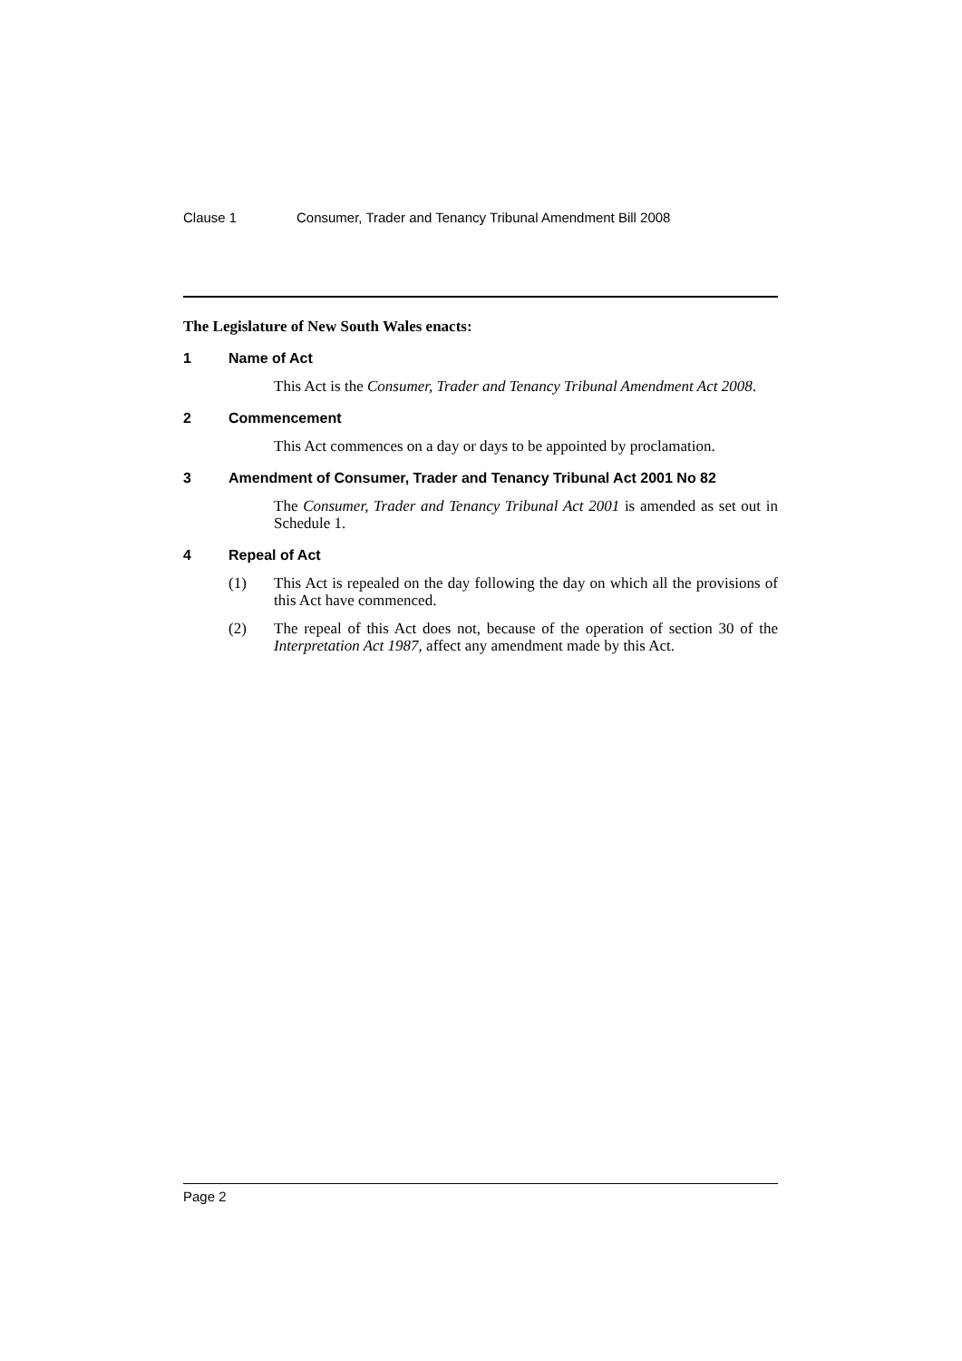Clause 1 Consumer, Trader and Tenancy Tribunal Amendment Bill 2008
The Legislature of New South Wales enacts:
1 Name of Act
This Act is the Consumer, Trader and Tenancy Tribunal Amendment Act 2008.
2 Commencement
This Act commences on a day or days to be appointed by proclamation.
3 Amendment of Consumer, Trader and Tenancy Tribunal Act 2001 No 82
The Consumer, Trader and Tenancy Tribunal Act 2001 is amended as set out in Schedule 1.
4 Repeal of Act
(1) This Act is repealed on the day following the day on which all the provisions of this Act have commenced.
(2) The repeal of this Act does not, because of the operation of section 30 of the Interpretation Act 1987, affect any amendment made by this Act.
Page 2